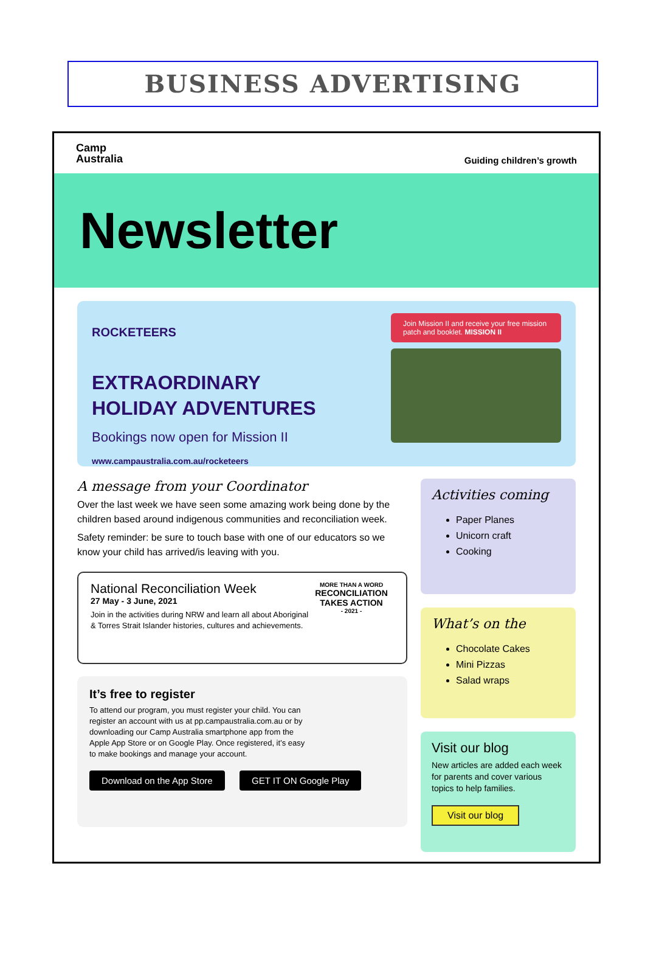BUSINESS ADVERTISING
Camp
Australia
Guiding children’s growth
Newsletter
ROCKETEERS
EXTRAORDINARY
HOLIDAY ADVENTURES
Bookings now open for Mission II
www.campaustralia.com.au/rocketeers
Join Mission II and receive your free mission patch and booklet. MISSION II
A message from your Coordinator
Over the last week we have seen some amazing work being done by the children based around indigenous communities and reconciliation week.
Safety reminder: be sure to touch base with one of our educators so we know your child has arrived/is leaving with you.
National Reconciliation Week
27 May - 3 June, 2021
Join in the activities during NRW and learn all about Aboriginal & Torres Strait Islander histories, cultures and achievements.
MORE THAN A WORD
RECONCILIATION TAKES ACTION
- 2021 -
It’s free to register
To attend our program, you must register your child. You can register an account with us at pp.campaustralia.com.au or by downloading our Camp Australia smartphone app from the Apple App Store or on Google Play. Once registered, it’s easy to make bookings and manage your account.
Download on the App Store GET IT ON Google Play
Activities coming
Paper Planes
Unicorn craft
Cooking
What’s on the
Chocolate Cakes
Mini Pizzas
Salad wraps
Visit our blog
New articles are added each week for parents and cover various topics to help families.
Visit our blog